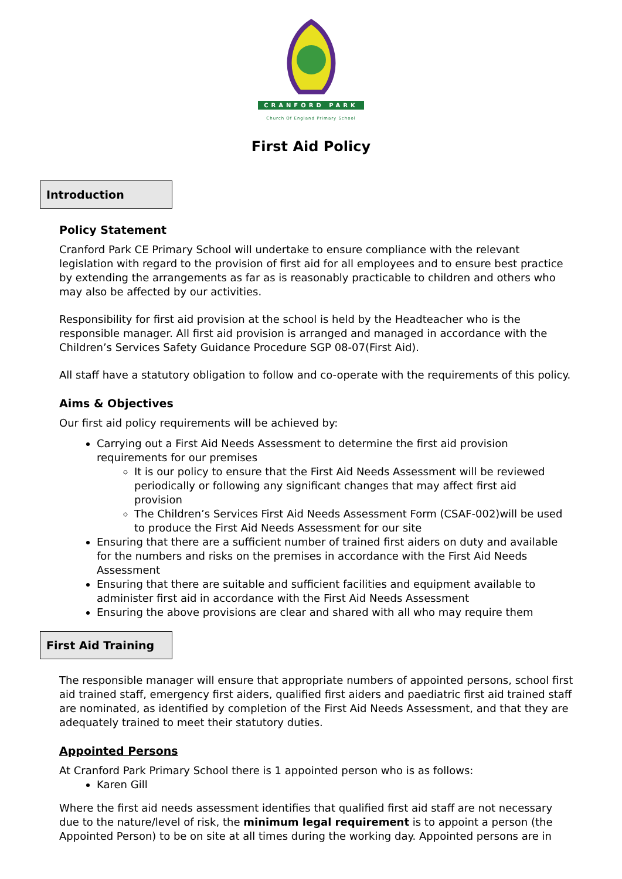CRANFORD PARK
Church Of England Primary School
First Aid Policy
Introduction
Policy Statement
Cranford Park CE Primary School will undertake to ensure compliance with the relevant legislation with regard to the provision of first aid for all employees and to ensure best practice by extending the arrangements as far as is reasonably practicable to children and others who may also be affected by our activities.
Responsibility for first aid provision at the school is held by the Headteacher who is the responsible manager. All first aid provision is arranged and managed in accordance with the Children’s Services Safety Guidance Procedure SGP 08-07(First Aid).
All staff have a statutory obligation to follow and co-operate with the requirements of this policy.
Aims & Objectives
Our first aid policy requirements will be achieved by:
Carrying out a First Aid Needs Assessment to determine the first aid provision requirements for our premises
It is our policy to ensure that the First Aid Needs Assessment will be reviewed periodically or following any significant changes that may affect first aid provision
The Children’s Services First Aid Needs Assessment Form (CSAF-002)will be used to produce the First Aid Needs Assessment for our site
Ensuring that there are a sufficient number of trained first aiders on duty and available for the numbers and risks on the premises in accordance with the First Aid Needs Assessment
Ensuring that there are suitable and sufficient facilities and equipment available to administer first aid in accordance with the First Aid Needs Assessment
Ensuring the above provisions are clear and shared with all who may require them
First Aid Training
The responsible manager will ensure that appropriate numbers of appointed persons, school first aid trained staff, emergency first aiders, qualified first aiders and paediatric first aid trained staff are nominated, as identified by completion of the First Aid Needs Assessment, and that they are adequately trained to meet their statutory duties.
Appointed Persons
At Cranford Park Primary School there is 1 appointed person who is as follows:
Karen Gill
Where the first aid needs assessment identifies that qualified first aid staff are not necessary due to the nature/level of risk, the minimum legal requirement is to appoint a person (the Appointed Person) to be on site at all times during the working day. Appointed persons are in